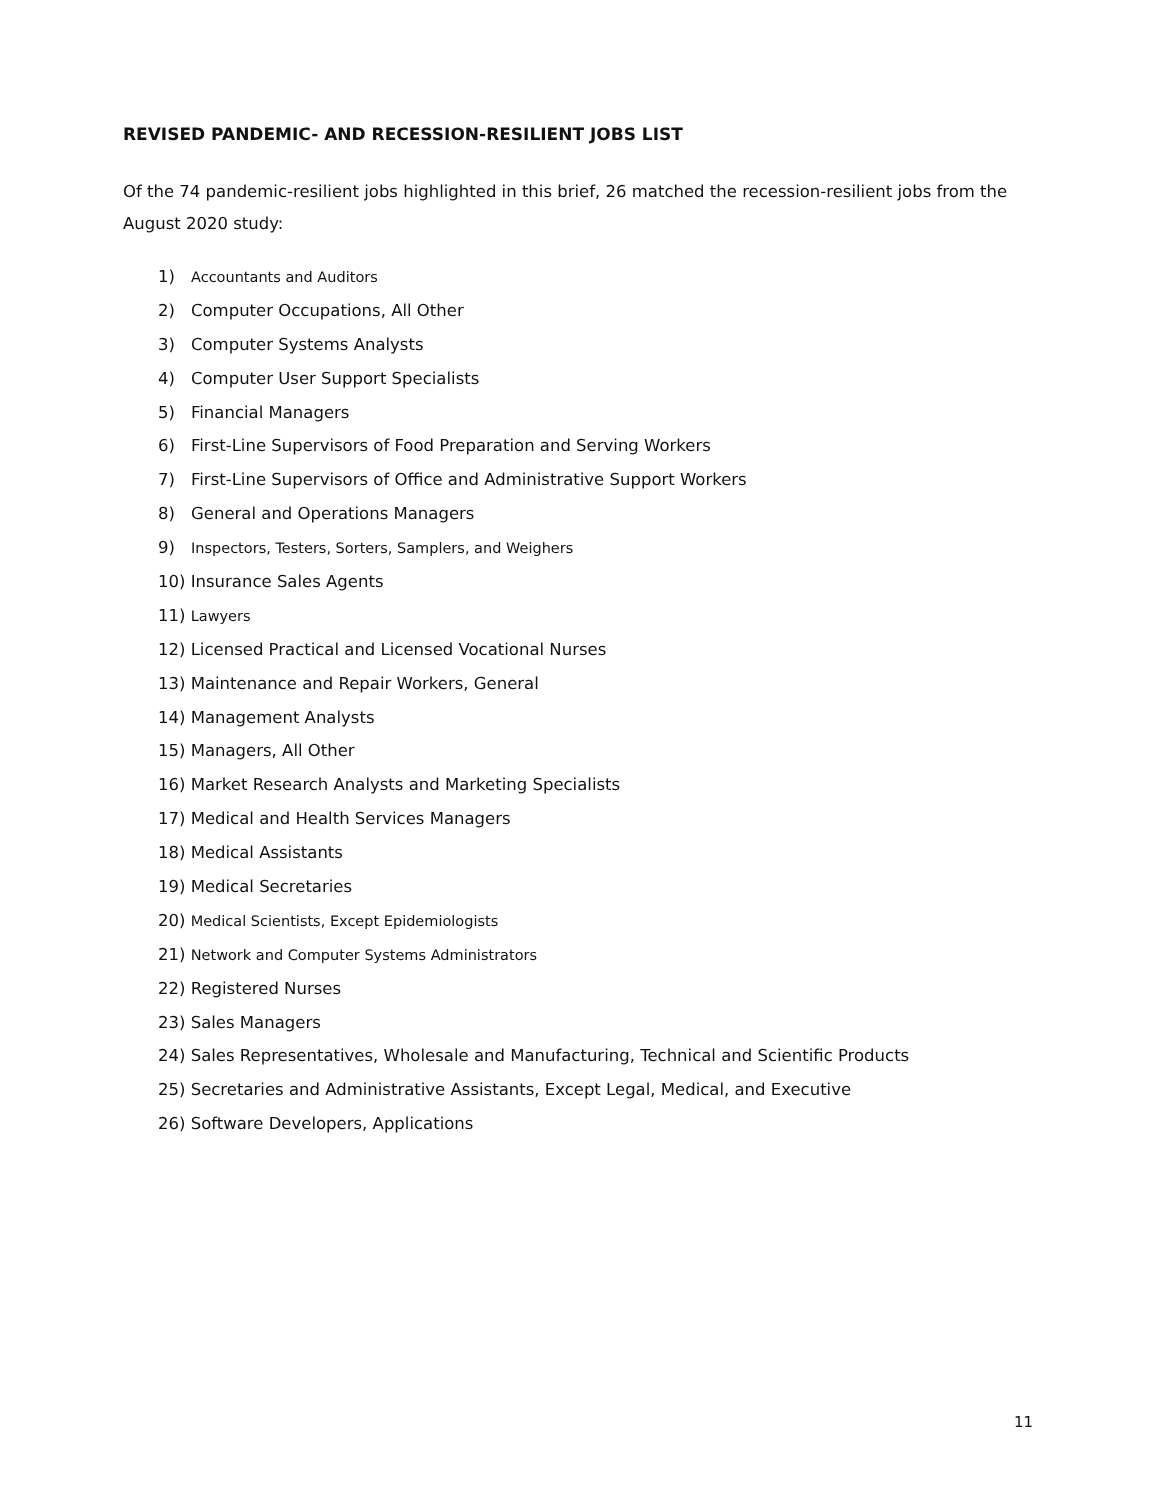REVISED PANDEMIC- AND RECESSION-RESILIENT JOBS LIST
Of the 74 pandemic-resilient jobs highlighted in this brief, 26 matched the recession-resilient jobs from the August 2020 study:
1) Accountants and Auditors
2) Computer Occupations, All Other
3) Computer Systems Analysts
4) Computer User Support Specialists
5) Financial Managers
6) First-Line Supervisors of Food Preparation and Serving Workers
7) First-Line Supervisors of Office and Administrative Support Workers
8) General and Operations Managers
9) Inspectors, Testers, Sorters, Samplers, and Weighers
10) Insurance Sales Agents
11) Lawyers
12) Licensed Practical and Licensed Vocational Nurses
13) Maintenance and Repair Workers, General
14) Management Analysts
15) Managers, All Other
16) Market Research Analysts and Marketing Specialists
17) Medical and Health Services Managers
18) Medical Assistants
19) Medical Secretaries
20) Medical Scientists, Except Epidemiologists
21) Network and Computer Systems Administrators
22) Registered Nurses
23) Sales Managers
24) Sales Representatives, Wholesale and Manufacturing, Technical and Scientific Products
25) Secretaries and Administrative Assistants, Except Legal, Medical, and Executive
26) Software Developers, Applications
11